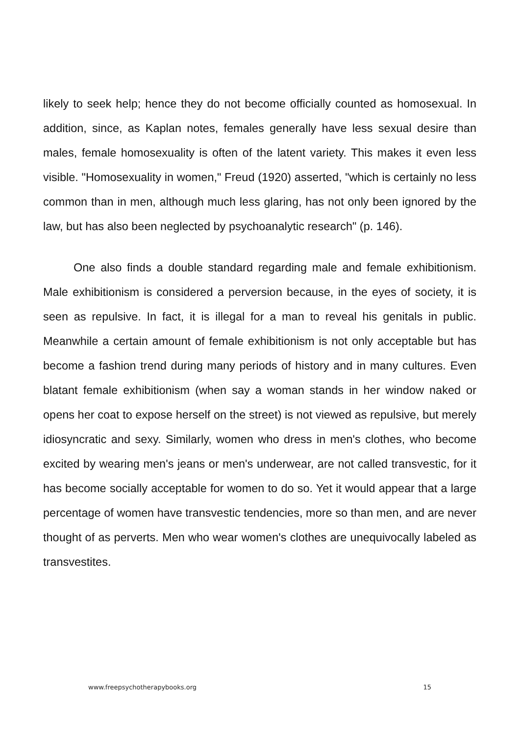likely to seek help; hence they do not become officially counted as homosexual. In addition, since, as Kaplan notes, females generally have less sexual desire than males, female homosexuality is often of the latent variety. This makes it even less visible. "Homosexuality in women," Freud (1920) asserted, "which is certainly no less common than in men, although much less glaring, has not only been ignored by the law, but has also been neglected by psychoanalytic research" (p. 146).
One also finds a double standard regarding male and female exhibitionism. Male exhibitionism is considered a perversion because, in the eyes of society, it is seen as repulsive. In fact, it is illegal for a man to reveal his genitals in public. Meanwhile a certain amount of female exhibitionism is not only acceptable but has become a fashion trend during many periods of history and in many cultures. Even blatant female exhibitionism (when say a woman stands in her window naked or opens her coat to expose herself on the street) is not viewed as repulsive, but merely idiosyncratic and sexy. Similarly, women who dress in men's clothes, who become excited by wearing men's jeans or men's underwear, are not called transvestic, for it has become socially acceptable for women to do so. Yet it would appear that a large percentage of women have transvestic tendencies, more so than men, and are never thought of as perverts. Men who wear women's clothes are unequivocally labeled as transvestites.
www.freepsychotherapybooks.org 15